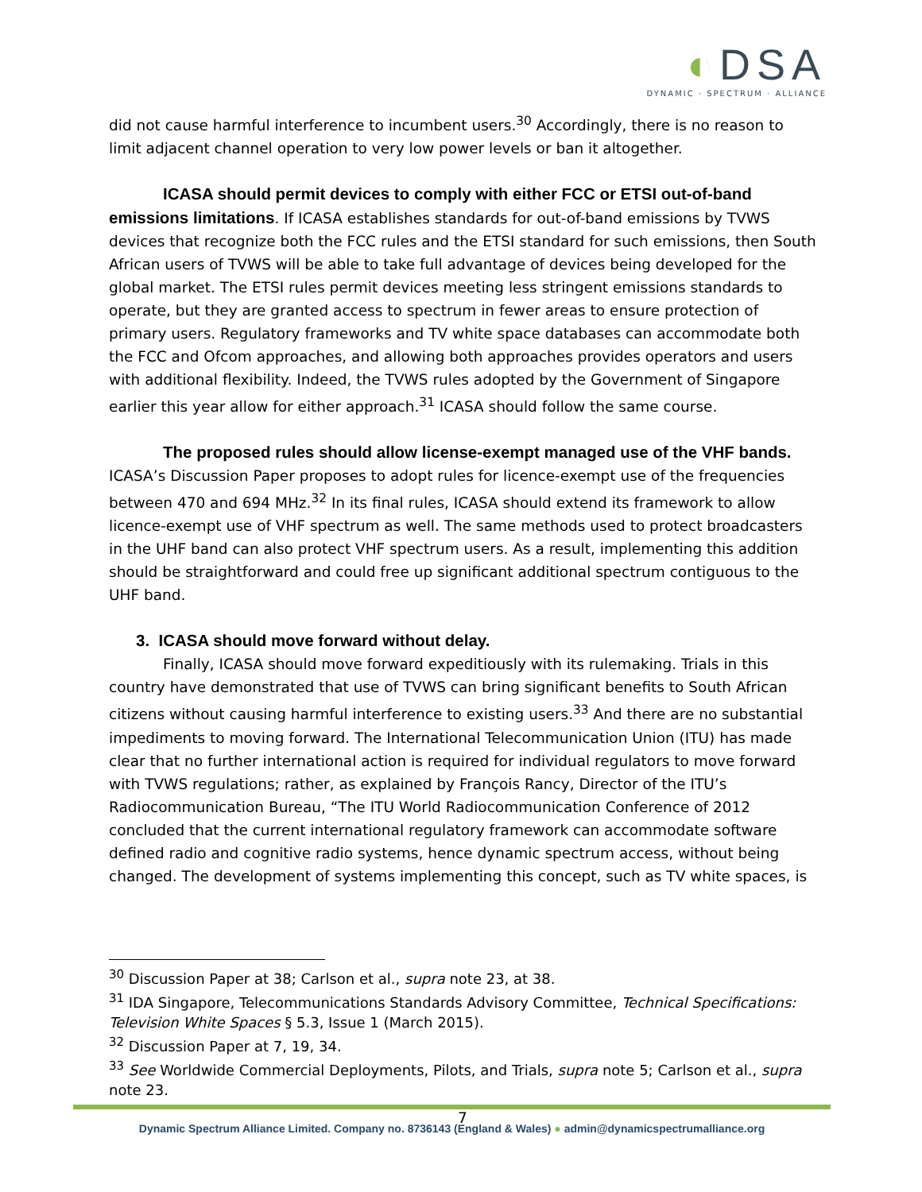◐DSA
DYNAMIC · SPECTRUM · ALLIANCE
did not cause harmful interference to incumbent users.<sup>30</sup> Accordingly, there is no reason to limit adjacent channel operation to very low power levels or ban it altogether.
ICASA should permit devices to comply with either FCC or ETSI out-of-band emissions limitations. If ICASA establishes standards for out-of-band emissions by TVWS devices that recognize both the FCC rules and the ETSI standard for such emissions, then South African users of TVWS will be able to take full advantage of devices being developed for the global market. The ETSI rules permit devices meeting less stringent emissions standards to operate, but they are granted access to spectrum in fewer areas to ensure protection of primary users. Regulatory frameworks and TV white space databases can accommodate both the FCC and Ofcom approaches, and allowing both approaches provides operators and users with additional flexibility. Indeed, the TVWS rules adopted by the Government of Singapore earlier this year allow for either approach.<sup>31</sup> ICASA should follow the same course.
The proposed rules should allow license-exempt managed use of the VHF bands. ICASA’s Discussion Paper proposes to adopt rules for licence-exempt use of the frequencies between 470 and 694 MHz.<sup>32</sup> In its final rules, ICASA should extend its framework to allow licence-exempt use of VHF spectrum as well. The same methods used to protect broadcasters in the UHF band can also protect VHF spectrum users. As a result, implementing this addition should be straightforward and could free up significant additional spectrum contiguous to the UHF band.
3. ICASA should move forward without delay.
Finally, ICASA should move forward expeditiously with its rulemaking. Trials in this country have demonstrated that use of TVWS can bring significant benefits to South African citizens without causing harmful interference to existing users.<sup>33</sup> And there are no substantial impediments to moving forward. The International Telecommunication Union (ITU) has made clear that no further international action is required for individual regulators to move forward with TVWS regulations; rather, as explained by François Rancy, Director of the ITU’s Radiocommunication Bureau, “The ITU World Radiocommunication Conference of 2012 concluded that the current international regulatory framework can accommodate software defined radio and cognitive radio systems, hence dynamic spectrum access, without being changed. The development of systems implementing this concept, such as TV white spaces, is
<sup>30</sup> Discussion Paper at 38; Carlson et al., supra note 23, at 38.
<sup>31</sup> IDA Singapore, Telecommunications Standards Advisory Committee, Technical Specifications: Television White Spaces § 5.3, Issue 1 (March 2015).
<sup>32</sup> Discussion Paper at 7, 19, 34.
<sup>33</sup> See Worldwide Commercial Deployments, Pilots, and Trials, supra note 5; Carlson et al., supra note 23.
7
Dynamic Spectrum Alliance Limited. Company no. 8736143 (England & Wales) ● admin@dynamicspectrumalliance.org